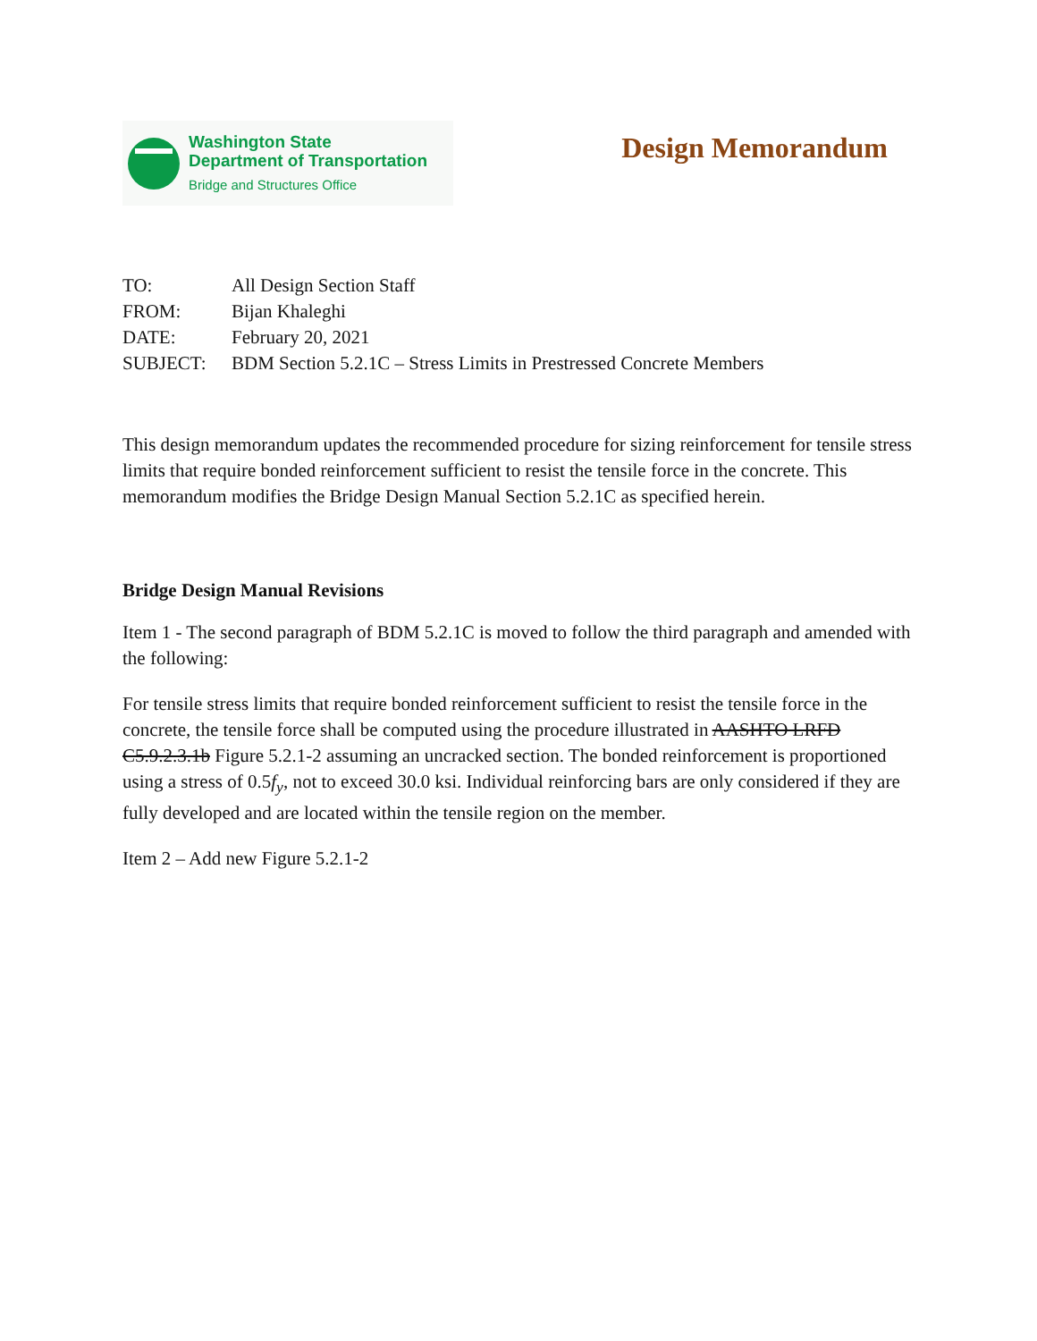Washington State
Department of Transportation
Bridge and Structures Office
Design Memorandum
TO: All Design Section Staff
FROM: Bijan Khaleghi
DATE: February 20, 2021
SUBJECT: BDM Section 5.2.1C – Stress Limits in Prestressed Concrete Members
This design memorandum updates the recommended procedure for sizing reinforcement for tensile stress limits that require bonded reinforcement sufficient to resist the tensile force in the concrete. This memorandum modifies the Bridge Design Manual Section 5.2.1C as specified herein.
Bridge Design Manual Revisions
Item 1 - The second paragraph of BDM 5.2.1C is moved to follow the third paragraph and amended with the following:
For tensile stress limits that require bonded reinforcement sufficient to resist the tensile force in the concrete, the tensile force shall be computed using the procedure illustrated in AASHTO LRFD C5.9.2.3.1b Figure 5.2.1-2 assuming an uncracked section. The bonded reinforcement is proportioned using a stress of 0.5f<sub>y</sub>, not to exceed 30.0 ksi. Individual reinforcing bars are only considered if they are fully developed and are located within the tensile region on the member.
Item 2 – Add new Figure 5.2.1-2